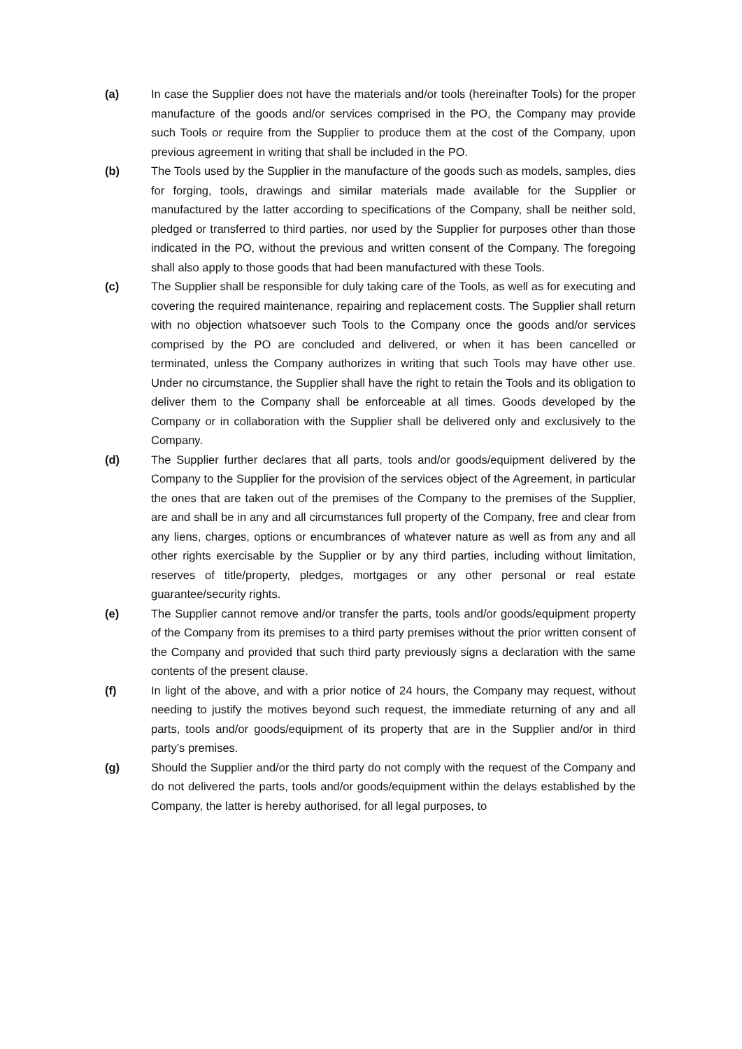(a) In case the Supplier does not have the materials and/or tools (hereinafter Tools) for the proper manufacture of the goods and/or services comprised in the PO, the Company may provide such Tools or require from the Supplier to produce them at the cost of the Company, upon previous agreement in writing that shall be included in the PO.
(b) The Tools used by the Supplier in the manufacture of the goods such as models, samples, dies for forging, tools, drawings and similar materials made available for the Supplier or manufactured by the latter according to specifications of the Company, shall be neither sold, pledged or transferred to third parties, nor used by the Supplier for purposes other than those indicated in the PO, without the previous and written consent of the Company. The foregoing shall also apply to those goods that had been manufactured with these Tools.
(c) The Supplier shall be responsible for duly taking care of the Tools, as well as for executing and covering the required maintenance, repairing and replacement costs. The Supplier shall return with no objection whatsoever such Tools to the Company once the goods and/or services comprised by the PO are concluded and delivered, or when it has been cancelled or terminated, unless the Company authorizes in writing that such Tools may have other use. Under no circumstance, the Supplier shall have the right to retain the Tools and its obligation to deliver them to the Company shall be enforceable at all times. Goods developed by the Company or in collaboration with the Supplier shall be delivered only and exclusively to the Company.
(d) The Supplier further declares that all parts, tools and/or goods/equipment delivered by the Company to the Supplier for the provision of the services object of the Agreement, in particular the ones that are taken out of the premises of the Company to the premises of the Supplier, are and shall be in any and all circumstances full property of the Company, free and clear from any liens, charges, options or encumbrances of whatever nature as well as from any and all other rights exercisable by the Supplier or by any third parties, including without limitation, reserves of title/property, pledges, mortgages or any other personal or real estate guarantee/security rights.
(e) The Supplier cannot remove and/or transfer the parts, tools and/or goods/equipment property of the Company from its premises to a third party premises without the prior written consent of the Company and provided that such third party previously signs a declaration with the same contents of the present clause.
(f) In light of the above, and with a prior notice of 24 hours, the Company may request, without needing to justify the motives beyond such request, the immediate returning of any and all parts, tools and/or goods/equipment of its property that are in the Supplier and/or in third party’s premises.
(g) Should the Supplier and/or the third party do not comply with the request of the Company and do not delivered the parts, tools and/or goods/equipment within the delays established by the Company, the latter is hereby authorised, for all legal purposes, to